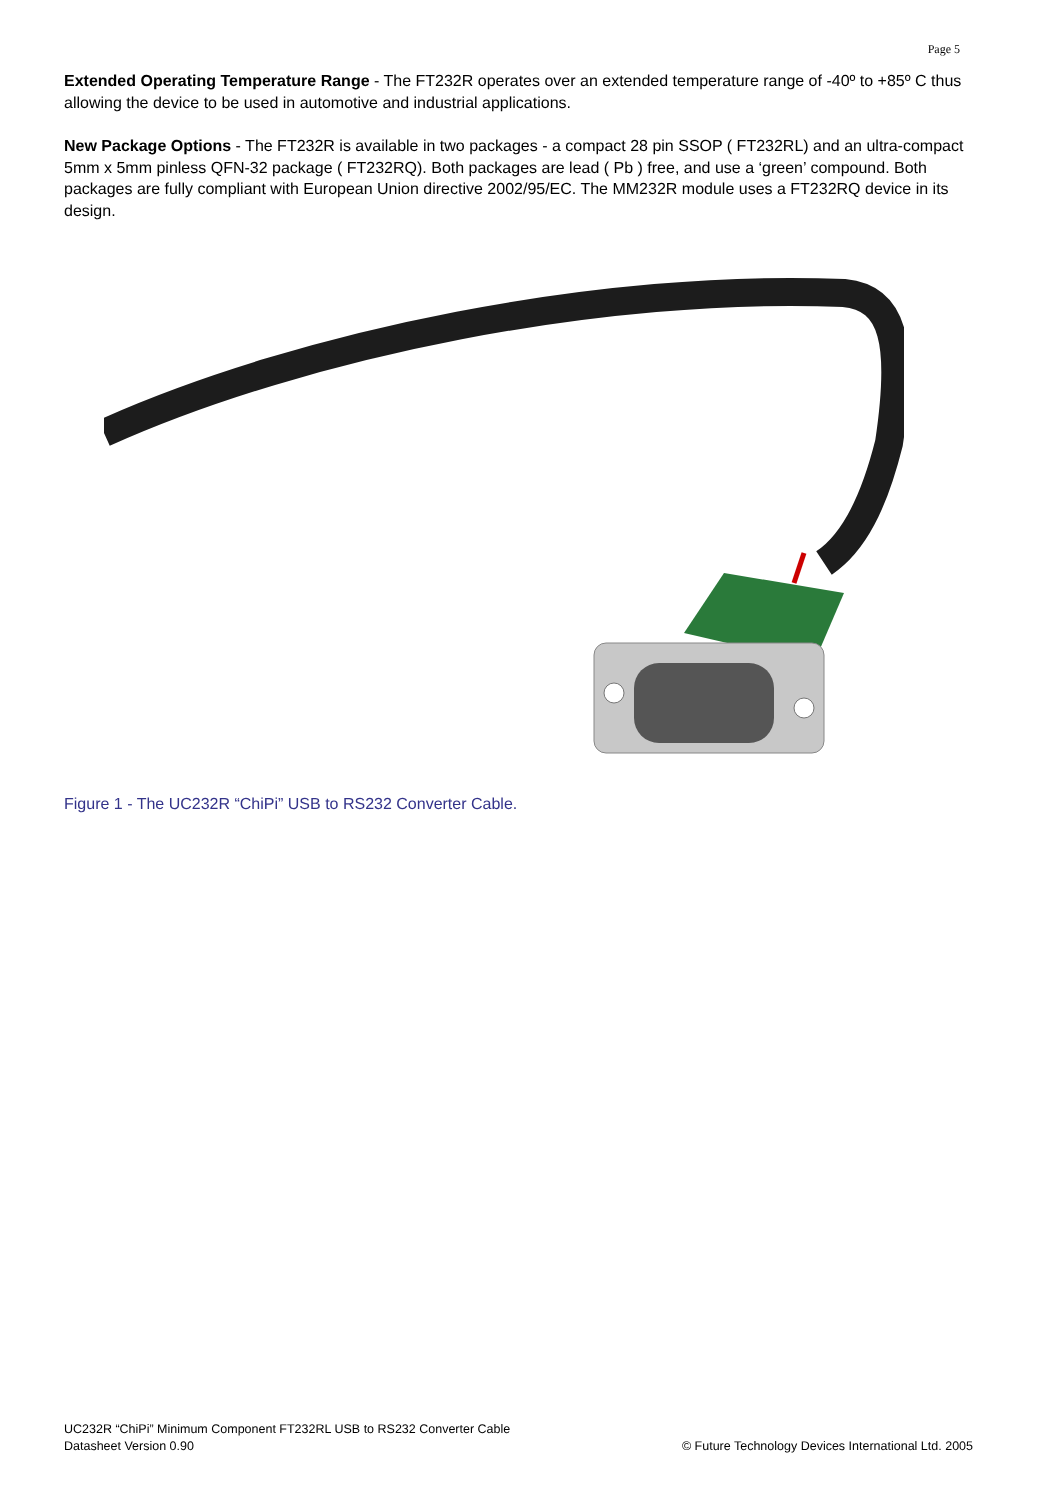Page 5
Extended Operating Temperature Range - The FT232R operates over an extended temperature range of -40º to +85º C thus allowing the device to be used in automotive and industrial applications.
New Package Options - The FT232R is available in two packages - a compact 28 pin SSOP ( FT232RL) and an ultra-compact 5mm x 5mm pinless QFN-32 package ( FT232RQ). Both packages are lead ( Pb ) free, and use a ‘green’ compound. Both packages are fully compliant with European Union directive 2002/95/EC. The MM232R module uses a FT232RQ device in its design.
Figure 1 - The UC232R “ChiPi” USB to RS232 Converter Cable.
UC232R “ChiPi” Minimum Component FT232RL USB to RS232 Converter Cable
Datasheet Version 0.90 © Future Technology Devices International Ltd. 2005